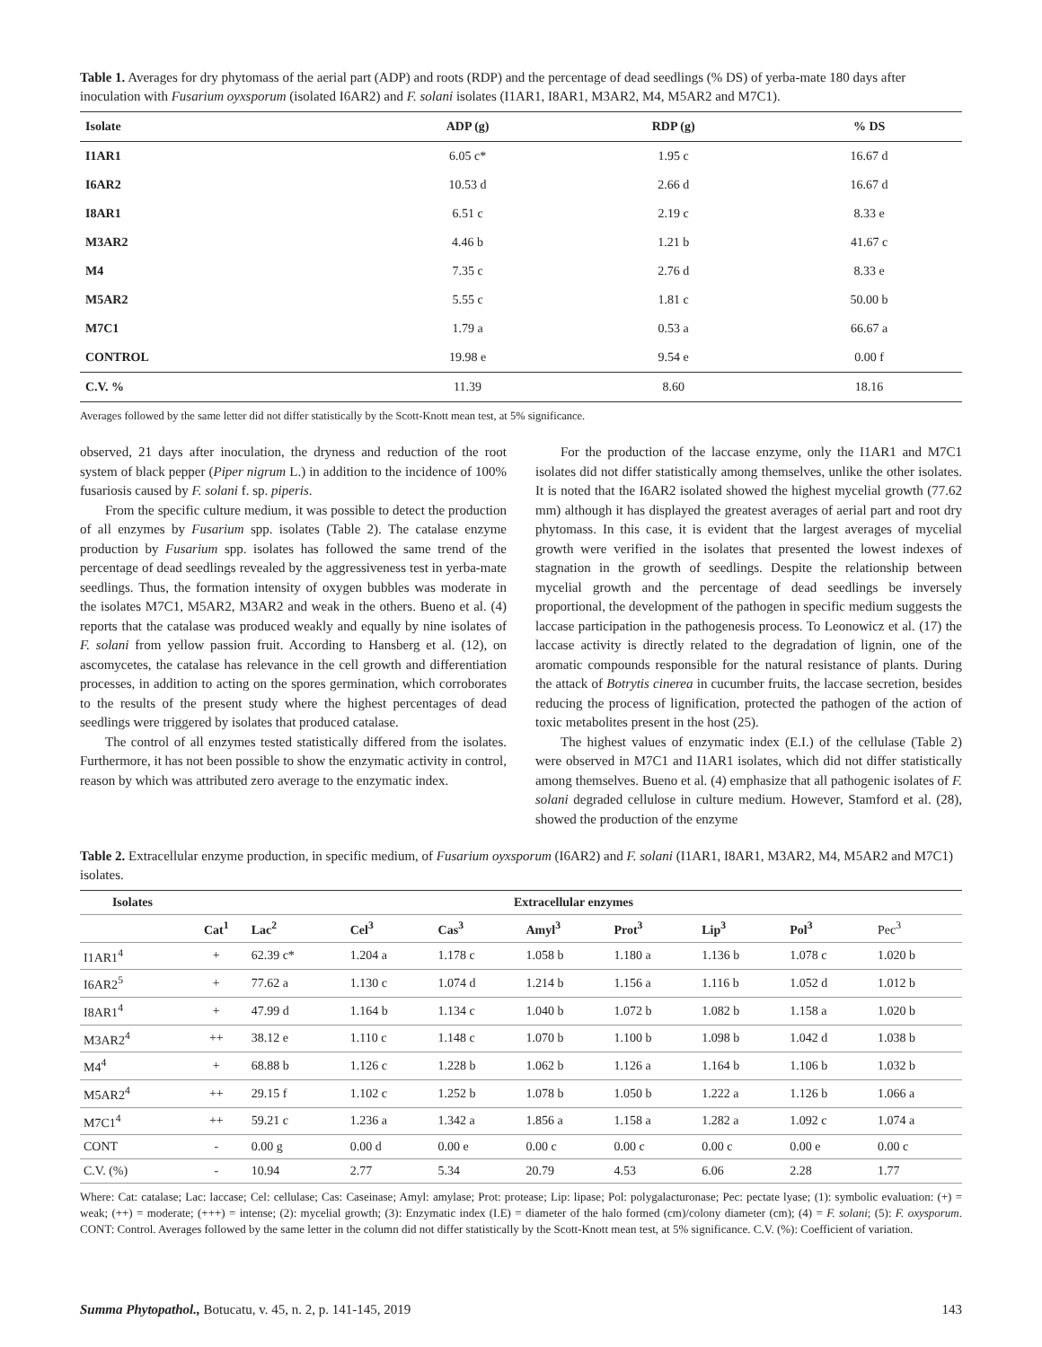Table 1. Averages for dry phytomass of the aerial part (ADP) and roots (RDP) and the percentage of dead seedlings (% DS) of yerba-mate 180 days after inoculation with Fusarium oyxsporum (isolated I6AR2) and F. solani isolates (I1AR1, I8AR1, M3AR2, M4, M5AR2 and M7C1).
| Isolate | ADP (g) | RDP (g) | % DS |
| --- | --- | --- | --- |
| I1AR1 | 6.05 c* | 1.95 c | 16.67 d |
| I6AR2 | 10.53 d | 2.66 d | 16.67 d |
| I8AR1 | 6.51 c | 2.19 c | 8.33 e |
| M3AR2 | 4.46 b | 1.21 b | 41.67 c |
| M4 | 7.35 c | 2.76 d | 8.33 e |
| M5AR2 | 5.55 c | 1.81 c | 50.00 b |
| M7C1 | 1.79 a | 0.53 a | 66.67 a |
| CONTROL | 19.98 e | 9.54 e | 0.00 f |
| C.V. % | 11.39 | 8.60 | 18.16 |
Averages followed by the same letter did not differ statistically by the Scott-Knott mean test, at 5% significance.
observed, 21 days after inoculation, the dryness and reduction of the root system of black pepper (Piper nigrum L.) in addition to the incidence of 100% fusariosis caused by F. solani f. sp. piperis.
From the specific culture medium, it was possible to detect the production of all enzymes by Fusarium spp. isolates (Table 2). The catalase enzyme production by Fusarium spp. isolates has followed the same trend of the percentage of dead seedlings revealed by the aggressiveness test in yerba-mate seedlings. Thus, the formation intensity of oxygen bubbles was moderate in the isolates M7C1, M5AR2, M3AR2 and weak in the others. Bueno et al. (4) reports that the catalase was produced weakly and equally by nine isolates of F. solani from yellow passion fruit. According to Hansberg et al. (12), on ascomycetes, the catalase has relevance in the cell growth and differentiation processes, in addition to acting on the spores germination, which corroborates to the results of the present study where the highest percentages of dead seedlings were triggered by isolates that produced catalase.
The control of all enzymes tested statistically differed from the isolates. Furthermore, it has not been possible to show the enzymatic activity in control, reason by which was attributed zero average to the enzymatic index.
For the production of the laccase enzyme, only the I1AR1 and M7C1 isolates did not differ statistically among themselves, unlike the other isolates. It is noted that the I6AR2 isolated showed the highest mycelial growth (77.62 mm) although it has displayed the greatest averages of aerial part and root dry phytomass. In this case, it is evident that the largest averages of mycelial growth were verified in the isolates that presented the lowest indexes of stagnation in the growth of seedlings. Despite the relationship between mycelial growth and the percentage of dead seedlings be inversely proportional, the development of the pathogen in specific medium suggests the laccase participation in the pathogenesis process. To Leonowicz et al. (17) the laccase activity is directly related to the degradation of lignin, one of the aromatic compounds responsible for the natural resistance of plants. During the attack of Botrytis cinerea in cucumber fruits, the laccase secretion, besides reducing the process of lignification, protected the pathogen of the action of toxic metabolites present in the host (25).
The highest values of enzymatic index (E.I.) of the cellulase (Table 2) were observed in M7C1 and I1AR1 isolates, which did not differ statistically among themselves. Bueno et al. (4) emphasize that all pathogenic isolates of F. solani degraded cellulose in culture medium. However, Stamford et al. (28), showed the production of the enzyme
Table 2. Extracellular enzyme production, in specific medium, of Fusarium oyxsporum (I6AR2) and F. solani (I1AR1, I8AR1, M3AR2, M4, M5AR2 and M7C1) isolates.
| Isolates | Extracellular enzymes | | | | | | | | |
| --- | --- | --- | --- | --- | --- | --- | --- | --- | --- |
| | Cat<sup>1</sup> | Lac<sup>2</sup> | Cel<sup>3</sup> | Cas<sup>3</sup> | Amyl<sup>3</sup> | Prot<sup>3</sup> | Lip<sup>3</sup> | Pol<sup>3</sup> | Pec<sup>3</sup> |
| I1AR1<sup>4</sup> | + | 62.39 c* | 1.204 a | 1.178 c | 1.058 b | 1.180 a | 1.136 b | 1.078 c | 1.020 b |
| I6AR2<sup>5</sup> | + | 77.62 a | 1.130 c | 1.074 d | 1.214 b | 1.156 a | 1.116 b | 1.052 d | 1.012 b |
| I8AR1<sup>4</sup> | + | 47.99 d | 1.164 b | 1.134 c | 1.040 b | 1.072 b | 1.082 b | 1.158 a | 1.020 b |
| M3AR2<sup>4</sup> | ++ | 38.12 e | 1.110 c | 1.148 c | 1.070 b | 1.100 b | 1.098 b | 1.042 d | 1.038 b |
| M4<sup>4</sup> | + | 68.88 b | 1.126 c | 1.228 b | 1.062 b | 1.126 a | 1.164 b | 1.106 b | 1.032 b |
| M5AR2<sup>4</sup> | ++ | 29.15 f | 1.102 c | 1.252 b | 1.078 b | 1.050 b | 1.222 a | 1.126 b | 1.066 a |
| M7C1<sup>4</sup> | ++ | 59.21 c | 1.236 a | 1.342 a | 1.856 a | 1.158 a | 1.282 a | 1.092 c | 1.074 a |
| CONT | - | 0.00 g | 0.00 d | 0.00 e | 0.00 c | 0.00 c | 0.00 c | 0.00 e | 0.00 c |
| C.V. (%) | - | 10.94 | 2.77 | 5.34 | 20.79 | 4.53 | 6.06 | 2.28 | 1.77 |
Where: Cat: catalase; Lac: laccase; Cel: cellulase; Cas: Caseinase; Amyl: amylase; Prot: protease; Lip: lipase; Pol: polygalacturonase; Pec: pectate lyase; (1): symbolic evaluation: (+) = weak; (++) = moderate; (+++) = intense; (2): mycelial growth; (3): Enzymatic index (I.E) = diameter of the halo formed (cm)/colony diameter (cm); (4) = F. solani; (5): F. oxysporum. CONT: Control. Averages followed by the same letter in the column did not differ statistically by the Scott-Knott mean test, at 5% significance. C.V. (%): Coefficient of variation.
Summa Phytopathol., Botucatu, v. 45, n. 2, p. 141-145, 2019 143